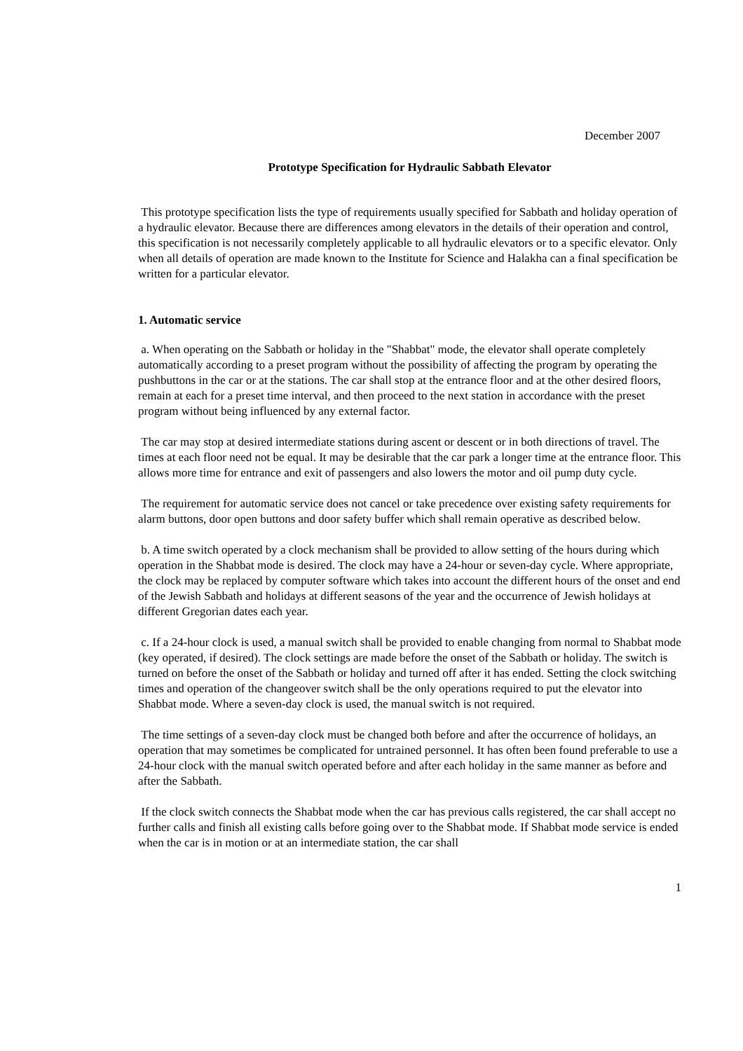December 2007
Prototype Specification for Hydraulic Sabbath Elevator
This prototype specification lists the type of requirements usually specified for Sabbath and holiday operation of a hydraulic elevator. Because there are differences among elevators in the details of their operation and control, this specification is not necessarily completely applicable to all hydraulic elevators or to a specific elevator. Only when all details of operation are made known to the Institute for Science and Halakha can a final specification be written for a particular elevator.
1. Automatic service
a. When operating on the Sabbath or holiday in the "Shabbat" mode, the elevator shall operate completely automatically according to a preset program without the possibility of affecting the program by operating the pushbuttons in the car or at the stations. The car shall stop at the entrance floor and at the other desired floors, remain at each for a preset time interval, and then proceed to the next station in accordance with the preset program without being influenced by any external factor.
The car may stop at desired intermediate stations during ascent or descent or in both directions of travel. The times at each floor need not be equal. It may be desirable that the car park a longer time at the entrance floor. This allows more time for entrance and exit of passengers and also lowers the motor and oil pump duty cycle.
The requirement for automatic service does not cancel or take precedence over existing safety requirements for alarm buttons, door open buttons and door safety buffer which shall remain operative as described below.
b. A time switch operated by a clock mechanism shall be provided to allow setting of the hours during which operation in the Shabbat mode is desired. The clock may have a 24-hour or seven-day cycle. Where appropriate, the clock may be replaced by computer software which takes into account the different hours of the onset and end of the Jewish Sabbath and holidays at different seasons of the year and the occurrence of Jewish holidays at different Gregorian dates each year.
c. If a 24-hour clock is used, a manual switch shall be provided to enable changing from normal to Shabbat mode (key operated, if desired). The clock settings are made before the onset of the Sabbath or holiday. The switch is turned on before the onset of the Sabbath or holiday and turned off after it has ended. Setting the clock switching times and operation of the changeover switch shall be the only operations required to put the elevator into Shabbat mode. Where a seven-day clock is used, the manual switch is not required.
The time settings of a seven-day clock must be changed both before and after the occurrence of holidays, an operation that may sometimes be complicated for untrained personnel. It has often been found preferable to use a 24-hour clock with the manual switch operated before and after each holiday in the same manner as before and after the Sabbath.
If the clock switch connects the Shabbat mode when the car has previous calls registered, the car shall accept no further calls and finish all existing calls before going over to the Shabbat mode. If Shabbat mode service is ended when the car is in motion or at an intermediate station, the car shall
1